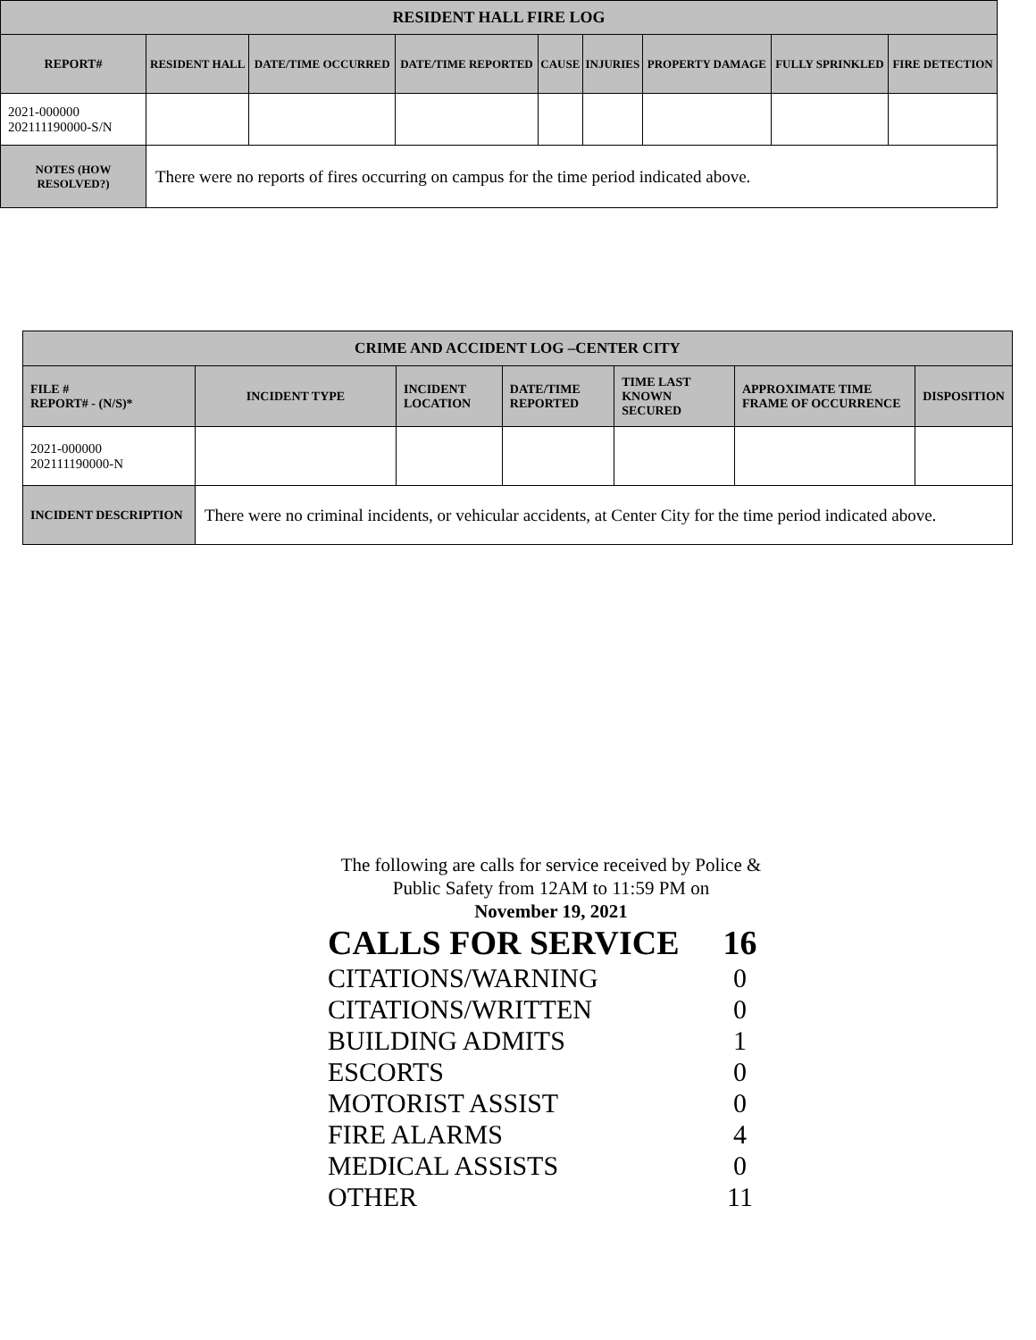| RESIDENT HALL FIRE LOG | | | | | | | | |
| --- | --- | --- | --- | --- | --- | --- | --- | --- |
| REPORT# | RESIDENT HALL | DATE/TIME OCCURRED | DATE/TIME REPORTED | CAUSE | INJURIES | PROPERTY DAMAGE | FULLY SPRINKLED | FIRE DETECTION |
| 2021-000000 202111190000-S/N | | | | | | | | |
| NOTES (HOW RESOLVED?) | There were no reports of fires occurring on campus for the time period indicated above. | | | | | | | |
| CRIME AND ACCIDENT LOG –CENTER CITY | | | | | | |
| --- | --- | --- | --- | --- | --- | --- |
| FILE # REPORT# - (N/S)* | INCIDENT TYPE | INCIDENT LOCATION | DATE/TIME REPORTED | TIME LAST KNOWN SECURED | APPROXIMATE TIME FRAME OF OCCURRENCE | DISPOSITION |
| 2021-000000 202111190000-N | | | | | | |
| INCIDENT DESCRIPTION | There were no criminal incidents, or vehicular accidents, at Center City for the time period indicated above. | | | | | |
The following are calls for service received by Police &
Public Safety from 12AM to 11:59 PM on
November 19, 2021
CALLS FOR SERVICE 16
CITATIONS/WARNING 0
CITATIONS/WRITTEN 0
BUILDING ADMITS 1
ESCORTS 0
MOTORIST ASSIST 0
FIRE ALARMS 4
MEDICAL ASSISTS 0
OTHER 11